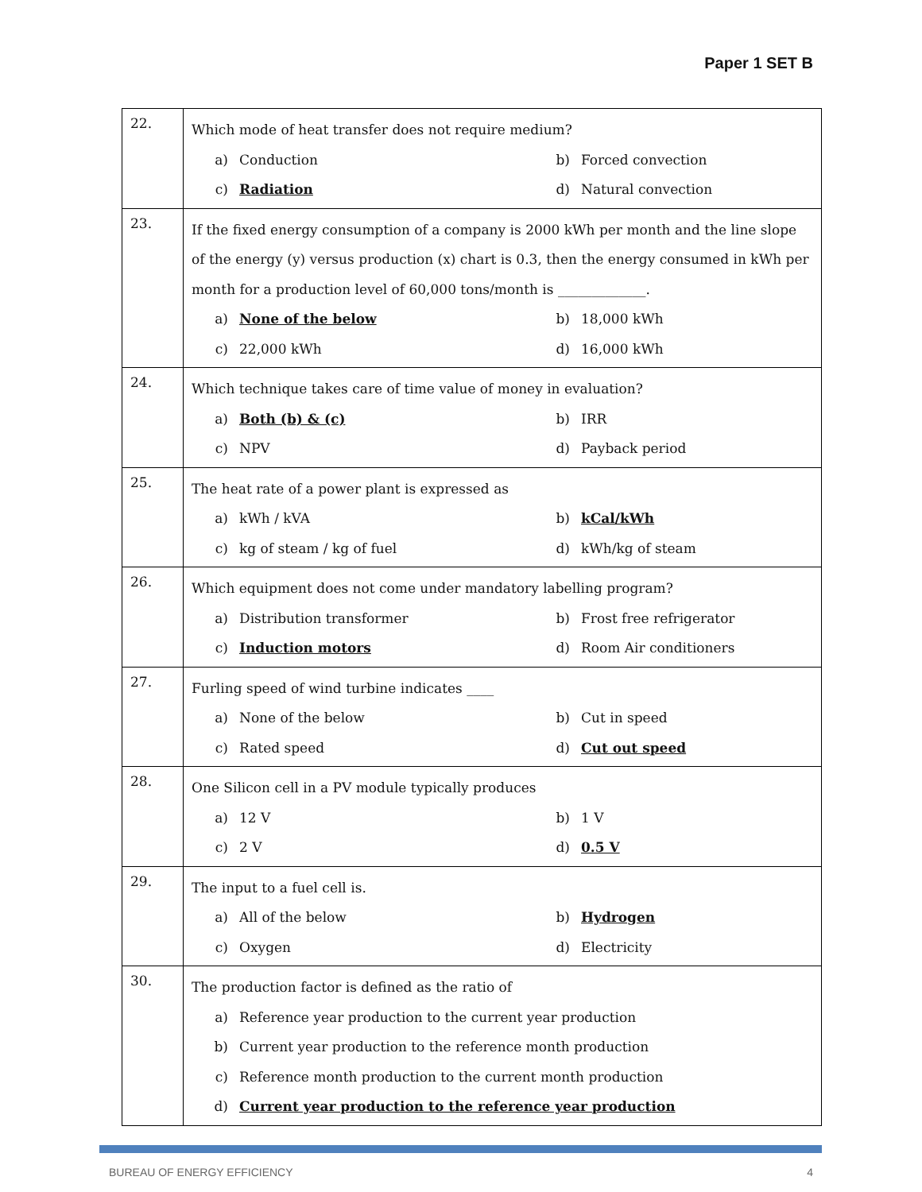Paper 1 SET B
| 22. | Which mode of heat transfer does not require medium? a) Conduction b) Forced convection c) Radiation d) Natural convection |
| 23. | If the fixed energy consumption of a company is 2000 kWh per month and the line slope of the energy (y) versus production (x) chart is 0.3, then the energy consumed in kWh per month for a production level of 60,000 tons/month is _____________. a) None of the below b) 18,000 kWh c) 22,000 kWh d) 16,000 kWh |
| 24. | Which technique takes care of time value of money in evaluation? a) Both (b) & (c) b) IRR c) NPV d) Payback period |
| 25. | The heat rate of a power plant is expressed as a) kWh / kVA b) kCal/kWh c) kg of steam / kg of fuel d) kWh/kg of steam |
| 26. | Which equipment does not come under mandatory labelling program? a) Distribution transformer b) Frost free refrigerator c) Induction motors d) Room Air conditioners |
| 27. | Furling speed of wind turbine indicates ____ a) None of the below b) Cut in speed c) Rated speed d) Cut out speed |
| 28. | One Silicon cell in a PV module typically produces a) 12 V b) 1 V c) 2 V d) 0.5 V |
| 29. | The input to a fuel cell is. a) All of the below b) Hydrogen c) Oxygen d) Electricity |
| 30. | The production factor is defined as the ratio of a) Reference year production to the current year production b) Current year production to the reference month production c) Reference month production to the current month production d) Current year production to the reference year production |
BUREAU OF ENERGY EFFICIENCY 4